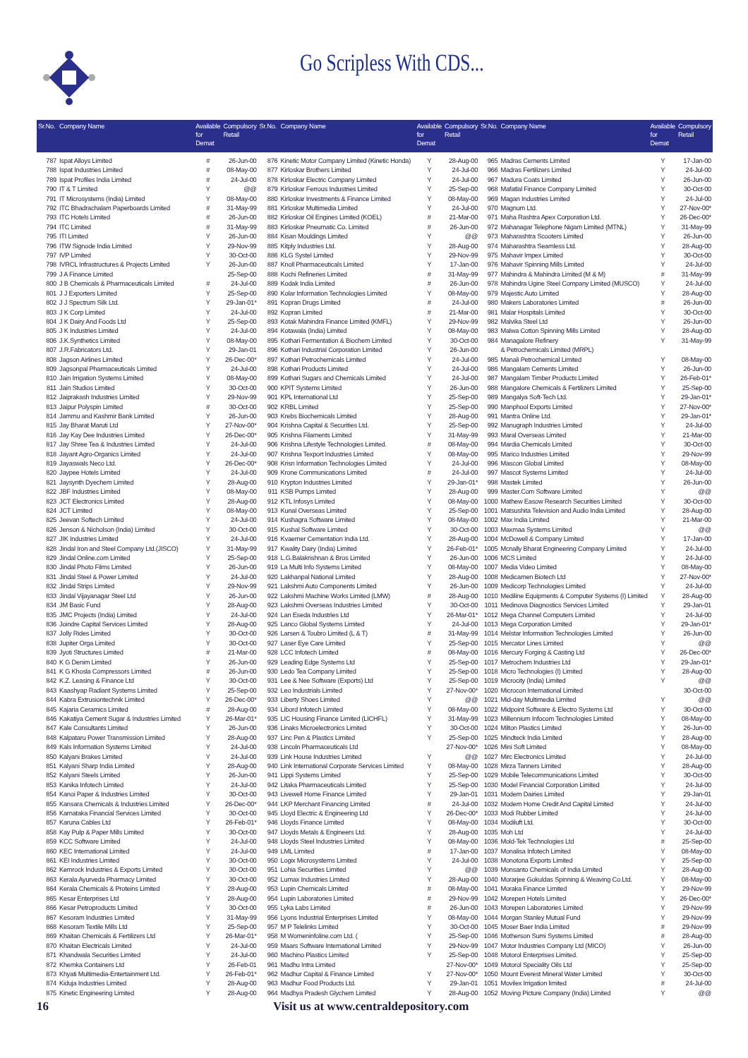Go Scripless With CDS...
| Sr.No. | Company Name | Available for Demat | Compulsory Retail |
| --- | --- | --- | --- |
| 787 | Ispat Alloys Limited | # | 26-Jun-00 |
| 788 | Ispat Industries Limited | # | 08-May-00 |
| 789 | Ispat Profiles India Limited | # | 24-Jul-00 |
| 790 | IT & T Limited | Y | @@ |
| 791 | IT Microsystems (India) Limited | Y | 08-May-00 |
| 792 | ITC Bhadrachalam Paperboards Limited | # | 31-May-99 |
| 793 | ITC Hotels Limited | # | 26-Jun-00 |
| 794 | ITC Limited | # | 31-May-99 |
| 795 | ITI Limited | Y | 26-Jun-00 |
| 796 | ITW Signode India Limited | Y | 29-Nov-99 |
| 797 | IVP Limited | Y | 30-Oct-00 |
| 798 | IVRCL Infrastructures & Projects Limited | Y | 26-Jun-00 |
| 799 | J A Finance Limited | | 25-Sep-00 |
| 800 | J B Chemicals & Pharmaceuticals Limited | # | 24-Jul-00 |
| 801 | J J Exporters Limited | Y | 25-Sep-00 |
| 802 | J J Spectrum Silk Ltd. | Y | 29-Jan-01* |
| 803 | J K Corp Limited | Y | 24-Jul-00 |
| 804 | J K Dairy And Foods Ltd | Y | 25-Sep-00 |
| 805 | J K Industries Limited | Y | 24-Jul-00 |
| 806 | J.K.Synthetics Limited | Y | 08-May-00 |
| 807 | J.R.Fabricators Ltd. | Y | 29-Jan-01 |
| 808 | Jagson Airlines Limited | Y | 26-Dec-00* |
| 809 | Jagsonpal Pharmaceuticals Limited | Y | 24-Jul-00 |
| 810 | Jain Irrigation Systems Limited | Y | 08-May-00 |
| 811 | Jain Studios Limited | Y | 30-Oct-00 |
| 812 | Jaiprakash Industries Limited | Y | 29-Nov-99 |
| 813 | Jaipur Polyspin Limited | # | 30-Oct-00 |
| 814 | Jammu and Kashmir Bank Limited | Y | 26-Jun-00 |
| 815 | Jay Bharat Maruti Ltd | Y | 27-Nov-00* |
| 816 | Jay Kay Dee Industries Limited | Y | 26-Dec-00* |
| 817 | Jay Shree Tea & Industries Limited | Y | 24-Jul-00 |
| 818 | Jayant Agro-Organics Limited | Y | 24-Jul-00 |
| 819 | Jayaswals Neco Ltd. | Y | 26-Dec-00* |
| 820 | Jaypee Hotels Limited | Y | 24-Jul-00 |
| 821 | Jaysynth Dyechem Limited | Y | 28-Aug-00 |
| 822 | JBF Industries Limited | Y | 08-May-00 |
| 823 | JCT Electronics Limited | Y | 28-Aug-00 |
| 824 | JCT Limited | Y | 08-May-00 |
| 825 | Jeevan Softech Limited | Y | 24-Jul-00 |
| 826 | Jenson & Nicholson (India) Limited | Y | 30-Oct-00 |
| 827 | JIK Industries Limited | Y | 24-Jul-00 |
| 828 | Jindal Iron and Steel Company Ltd.(JISCO) | Y | 31-May-99 |
| 829 | Jindal Online.com Limited | Y | 25-Sep-00 |
| 830 | Jindal Photo Films Limited | Y | 26-Jun-00 |
| 831 | Jindal Steel & Power Limited | Y | 24-Jul-00 |
| 832 | Jindal Strips Limited | Y | 29-Nov-99 |
| 833 | Jindal Vijayanagar Steel Ltd | Y | 26-Jun-00 |
| 834 | JM Basic Fund | Y | 28-Aug-00 |
| 835 | JMC Projects (India) Limited | Y | 24-Jul-00 |
| 836 | Joindre Capital Services Limited | Y | 28-Aug-00 |
| 837 | Jolly Rides Limited | Y | 30-Oct-00 |
| 838 | Jupiter Orga Limited | Y | 30-Oct-00 |
| 839 | Jyoti Structures Limited | # | 21-Mar-00 |
| 840 | K G Denim Limited | Y | 26-Jun-00 |
| 841 | K G Khosla Compressors Limited | # | 26-Jun-00 |
| 842 | K.Z. Leasing & Finance Ltd | Y | 30-Oct-00 |
| 843 | Kaashyap Radiant Systems Limited | Y | 25-Sep-00 |
| 844 | Kabra Extrusiontechnik Limited | Y | 26-Dec-00* |
| 845 | Kajaria Ceramics Limited | # | 28-Aug-00 |
| 846 | Kakatiya Cement Sugar & Industries Limited | Y | 26-Mar-01* |
| 847 | Kale Consultants Limited | Y | 26-Jun-00 |
| 848 | Kalpataru Power Transmission Limited | Y | 28-Aug-00 |
| 849 | Kals Information Systems Limited | Y | 24-Jul-00 |
| 850 | Kalyani Brakes Limited | Y | 24-Jul-00 |
| 851 | Kalyani Sharp India Limited | Y | 28-Aug-00 |
| 852 | Kalyani Steels Limited | Y | 26-Jun-00 |
| 853 | Kanika Infotech Limited | Y | 24-Jul-00 |
| 854 | Kanoi Paper & Industries Limited | Y | 30-Oct-00 |
| 855 | Kansara Chemicals & Industries Limited | Y | 26-Dec-00* |
| 856 | Karnataka Financial Services Limited | Y | 30-Oct-00 |
| 857 | Karuna Cables Ltd | Y | 26-Feb-01* |
| 858 | Kay Pulp & Paper Mills Limited | Y | 30-Oct-00 |
| 859 | KCC Software Limited | Y | 24-Jul-00 |
| 860 | KEC International Limited | Y | 24-Jul-00 |
| 861 | KEI Industries Limited | Y | 30-Oct-00 |
| 862 | Kemrock Industries & Exports Limited | Y | 30-Oct-00 |
| 863 | Kerala Ayurveda Pharmacy Limited | Y | 30-Oct-00 |
| 864 | Kerala Chemicals & Proteins Limited | Y | 28-Aug-00 |
| 865 | Kesar Enterprises Ltd | Y | 28-Aug-00 |
| 866 | Kesar Petroproducts Limited | Y | 30-Oct-00 |
| 867 | Kesoram Industries Limited | Y | 31-May-99 |
| 868 | Kesoram Textile Mills Ltd | Y | 25-Sep-00 |
| 869 | Khaitan Chemicals & Fertilizers Ltd | Y | 26-Mar-01* |
| 870 | Khaitan Electricals Limited | Y | 24-Jul-00 |
| 871 | Khandwala Securities Limited | Y | 24-Jul-00 |
| 872 | Khemka Containers Ltd | Y | 26-Feb-01 |
| 873 | Khyati Multimedia-Entertainment Ltd. | Y | 26-Feb-01* |
| 874 | Kiduja Industries Limited | Y | 28-Aug-00 |
| 875 | Kinetic Engineering Limited | Y | 28-Aug-00 |
| Sr.No. | Company Name | Available for Demat | Compulsory Retail |
| --- | --- | --- | --- |
| 876 | Kinetic Motor Company Limited (Kinetic Honda) | Y | 28-Aug-00 |
| 877 | Kirloskar Brothers Limited | Y | 24-Jul-00 |
| 878 | Kirloskar Electric Company Limited | Y | 24-Jul-00 |
| 879 | Kirloskar Ferrous Industries Limited | Y | 25-Sep-00 |
| 880 | Kirloskar Investments & Finance Limited | Y | 08-May-00 |
| 881 | Kirloskar Multimedia Limited | Y | 24-Jul-00 |
| 882 | Kirloskar Oil Engines Limited (KOEL) | # | 21-Mar-00 |
| 883 | Kirloskar Pneumatic Co. Limited | # | 26-Jun-00 |
| 884 | Kisan Mouldings Limited | Y | @@ |
| 885 | Kitply Industries Ltd. | Y | 28-Aug-00 |
| 886 | KLG Systel Limited | Y | 29-Nov-99 |
| 887 | Knoll Pharmaceuticals Limited | Y | 17-Jan-00 |
| 888 | Kochi Refineries Limited | # | 31-May-99 |
| 889 | Kodak India Limited | # | 26-Jun-00 |
| 890 | Kolar Information Technologies Limited | Y | 08-May-00 |
| 891 | Kopran Drugs Limited | # | 24-Jul-00 |
| 892 | Kopran Limited | # | 21-Mar-00 |
| 893 | Kotak Mahindra Finance Limited (KMFL) | Y | 29-Nov-99 |
| 894 | Kotawala (India) Limited | Y | 08-May-00 |
| 895 | Kothari Fermentation & Biochem Limited | Y | 30-Oct-00 |
| 896 | Kothari Industrial Corporation Limited | Y | 26-Jun-00 |
| 897 | Kothari Petrochemicals Limited | Y | 24-Jul-00 |
| 898 | Kothari Products Limited | Y | 24-Jul-00 |
| 899 | Kothari Sugars and Chemicals Limited | Y | 24-Jul-00 |
| 900 | KPIT Systems Limited | Y | 26-Jun-00 |
| 901 | KPL International Ltd | Y | 25-Sep-00 |
| 902 | KRBL Limited | Y | 25-Sep-00 |
| 903 | Krebs Biochemicals Limited | Y | 28-Aug-00 |
| 904 | Krishna Capital & Securities Ltd. | Y | 25-Sep-00 |
| 905 | Krishna Filaments Limited | Y | 31-May-99 |
| 906 | Krishna Lifestyle Technologies Limited. | # | 08-May-00 |
| 907 | Krishna Texport Industries Limited | Y | 08-May-00 |
| 908 | Krisn Information Technologies Limited | Y | 24-Jul-00 |
| 909 | Krone Communications Limited | # | 24-Jul-00 |
| 910 | Krypton Industries Limited | Y | 29-Jan-01* |
| 911 | KSB Pumps Limited | Y | 28-Aug-00 |
| 912 | KTL Infosys Limited | Y | 08-May-00 |
| 913 | Kunal Overseas Limited | Y | 25-Sep-00 |
| 914 | Kushagra Software Limited | Y | 08-May-00 |
| 915 | Kushal Software Limited | Y | 30-Oct-00 |
| 916 | Kvaerner Cementation India Ltd. | Y | 28-Aug-00 |
| 917 | Kwality Dairy (India) Limited | Y | 26-Feb-01* |
| 918 | L.G.Balakrishnan & Bros Limited | Y | 26-Jun-00 |
| 919 | La Multi Info Systems Limited | Y | 08-May-00 |
| 920 | Lakhanpal National Limited | Y | 28-Aug-00 |
| 921 | Lakshmi Auto Components Limited | Y | 26-Jun-00 |
| 922 | Lakshmi Machine Works Limited (LMW) | # | 28-Aug-00 |
| 923 | Lakshmi Overseas Industries Limited | Y | 30-Oct-00 |
| 924 | Lan Eseda Industries Ltd | Y | 26-Mar-01* |
| 925 | Lanco Global Systems Limited | Y | 24-Jul-00 |
| 926 | Larsen & Toubro Limited (L & T) | # | 31-May-99 |
| 927 | Laser Eye Care Limited | Y | 25-Sep-00 |
| 928 | LCC Infotech Limited | # | 08-May-00 |
| 929 | Leading Edge Systems Ltd | Y | 25-Sep-00 |
| 930 | Ledo Tea Company Limited | Y | 25-Sep-00 |
| 931 | Lee & Nee Software (Exports) Ltd | Y | 25-Sep-00 |
| 932 | Leo Industrials Limited | Y | 27-Nov-00* |
| 933 | Liberty Shoes Limited | Y | @@ |
| 934 | Libord Infotech Limited | Y | 08-May-00 |
| 935 | LIC Housing Finance Limited (LICHFL) | Y | 31-May-99 |
| 936 | Linaks Microelectronics Limited | Y | 30-Oct-00 |
| 937 | Linc Pen & Plastics Limited | Y | 25-Sep-00 |
| 938 | Lincoln Pharmaceuticals Ltd | | 27-Nov-00* |
| 939 | Link House Industries Limited | Y | @@ |
| 940 | Link International Corporate Services Limited | Y | 08-May-00 |
| 941 | Lippi Systems Limited | Y | 25-Sep-00 |
| 942 | Litaka Pharmaceuticals Limited | Y | 25-Sep-00 |
| 943 | Livewell Home Finance Limited | Y | 29-Jan-01 |
| 944 | LKP Merchant Financing Limited | # | 24-Jul-00 |
| 945 | Lloyd Electric & Engineering Ltd | Y | 26-Dec-00* |
| 946 | Lloyds Finance Limited | Y | 08-May-00 |
| 947 | Lloyds Metals & Engineers Ltd. | Y | 28-Aug-00 |
| 948 | Lloyds Steel Industries Limited | Y | 08-May-00 |
| 949 | LML Limited | # | 17-Jan-00 |
| 950 | Logix Microsystems Limited | Y | 24-Jul-00 |
| 951 | Lohia Securities Limited | Y | @@ |
| 952 | Lumax Industries Limited | Y | 28-Aug-00 |
| 953 | Lupin Chemicals Limited | # | 08-May-00 |
| 954 | Lupin Laboratories Limited | # | 29-Nov-99 |
| 955 | Lyka Labs Limited | # | 26-Jun-00 |
| 956 | Lyons Industrial Enterprises Limited | Y | 08-May-00 |
| 957 | M P Telelinks Limited | Y | 30-Oct-00 |
| 958 | M Womeninfoline.com Ltd. ( | Y | 25-Sep-00 |
| 959 | Maars Software International Limited | Y | 29-Nov-99 |
| 960 | Machino Plastics Limited | Y | 25-Sep-00 |
| 961 | Madhu Intra Limited | | 27-Nov-00* |
| 962 | Madhur Capital & Finance Limited | Y | 27-Nov-00* |
| 963 | Madhur Food Products Ltd. | Y | 29-Jan-01 |
| 964 | Madhya Pradesh Glychem Limited | Y | 28-Aug-00 |
| Sr.No. | Company Name | Available for Demat | Compulsory Retail |
| --- | --- | --- | --- |
| 965 | Madras Cements Limited | Y | 17-Jan-00 |
| 966 | Madras Fertilizers Limited | Y | 24-Jul-00 |
| 967 | Madura Coats Limited | Y | 26-Jun-00 |
| 968 | Mafatlal Finance Company Limited | Y | 30-Oct-00 |
| 969 | Magan Industries Limited | Y | 24-Jul-00 |
| 970 | Magnum Ltd. | Y | 27-Nov-00* |
| 971 | Maha Rashtra Apex Corporation Ltd. | Y | 26-Dec-00* |
| 972 | Mahanagar Telephone Nigam Limited (MTNL) | Y | 31-May-99 |
| 973 | Maharashtra Scooters Limited | Y | 26-Jun-00 |
| 974 | Maharashtra Seamless Ltd. | Y | 28-Aug-00 |
| 975 | Mahavir Impex Limited | Y | 30-Oct-00 |
| 976 | Mahavir Spinning Mills Limited | Y | 24-Jul-00 |
| 977 | Mahindra & Mahindra Limited (M & M) | # | 31-May-99 |
| 978 | Mahindra Ugine Steel Company Limited (MUSCO) | Y | 24-Jul-00 |
| 979 | Majestic Auto Limited | Y | 28-Aug-00 |
| 980 | Makers Laboratories Limited | # | 26-Jun-00 |
| 981 | Malar Hospitals Limited | Y | 30-Oct-00 |
| 982 | Malvika Steel Ltd | Y | 26-Jun-00 |
| 983 | Malwa Cotton Spinning Mills Limited | Y | 28-Aug-00 |
| 984 | Managalore Refinery | Y | 31-May-99 |
| | & Petrochemicals Limited (MRPL) | | |
| 985 | Manali Petrochemical Limited | Y | 08-May-00 |
| 986 | Mangalam Cements Limited | Y | 26-Jun-00 |
| 987 | Mangalam Timber Products Limited | Y | 26-Feb-01* |
| 988 | Mangalore Chemicals & Fertilizers Limited | Y | 25-Sep-00 |
| 989 | Mangalya Soft-Tech Ltd. | Y | 29-Jan-01* |
| 990 | Manphool Exports Limited | Y | 27-Nov-00* |
| 991 | Mantra Online Ltd. | Y | 29-Jan-01* |
| 992 | Manugraph Industries Limited | Y | 24-Jul-00 |
| 993 | Maral Overseas Limited | Y | 21-Mar-00 |
| 994 | Mardia Chemicals Limited | Y | 30-Oct-00 |
| 995 | Marico Industries Limited | Y | 29-Nov-99 |
| 996 | Mascon Global Limited | Y | 08-May-00 |
| 997 | Mascot Systems Limited | Y | 24-Jul-00 |
| 998 | Mastek Limited | Y | 26-Jun-00 |
| 999 | Master.Com Software Limited | Y | @@ |
| 1000 | Mathew Easow Research Securities Limited | Y | 30-Oct-00 |
| 1001 | Matsushita Television and Audio India Limited | Y | 28-Aug-00 |
| 1002 | Max India Limited | Y | 21-Mar-00 |
| 1003 | Maxmaa Systems Limited | Y | @@ |
| 1004 | McDowell & Company Limited | Y | 17-Jan-00 |
| 1005 | Mcnally Bharat Engineering Company Limited | Y | 24-Jul-00 |
| 1006 | MCS Limited | Y | 24-Jul-00 |
| 1007 | Media Video Limited | Y | 08-May-00 |
| 1008 | Medicamen Biotech Ltd | Y | 27-Nov-00* |
| 1009 | Medicorp Technologies Limited | Y | 24-Jul-00 |
| 1010 | Mediline Equipments & Computer Systems (I) Limited | Y | 28-Aug-00 |
| 1011 | Medinova Diagnostics Services Limited | Y | 29-Jan-01 |
| 1012 | Mega Channel Computers Limited | Y | 24-Jul-00 |
| 1013 | Mega Corporation Limited | Y | 29-Jan-01* |
| 1014 | Melstar Information Technologies Limited | Y | 26-Jun-00 |
| 1015 | Mercator Lines Limited | Y | @@ |
| 1016 | Mercury Forging & Casting Ltd | Y | 26-Dec-00* |
| 1017 | Metrochem Industries Ltd | Y | 29-Jan-01* |
| 1018 | Micro Technologies (I) Limited | Y | 28-Aug-00 |
| 1019 | Microcity (India) Limited | Y | @@ |
| 1020 | Microcon International Limited | | 30-Oct-00 |
| 1021 | Mid-day Multimedia Limited | Y | @@ |
| 1022 | Midpoint Software & Electro Systems Ltd | Y | 30-Oct-00 |
| 1023 | Millennium Infocom Technologies Limited | Y | 08-May-00 |
| 1024 | Milton Plastics Limited | Y | 26-Jun-00 |
| 1025 | Mindteck India Limited | Y | 28-Aug-00 |
| 1026 | Mini Soft Limited | Y | 08-May-00 |
| 1027 | Mirc Electronics Limited | Y | 24-Jul-00 |
| 1028 | Mirza Tanners Limited | Y | 28-Aug-00 |
| 1029 | Mobile Telecommunications Limited | Y | 30-Oct-00 |
| 1030 | Model Financial Corporation Limited | Y | 24-Jul-00 |
| 1031 | Modern Dairies Limited | Y | 29-Jan-01 |
| 1032 | Modern Home Credit And Capital Limited | Y | 24-Jul-00 |
| 1033 | Modi Rubber Limited | Y | 24-Jul-00 |
| 1034 | Modiluft Ltd. | Y | 30-Oct-00 |
| 1035 | Moh Ltd | Y | 24-Jul-00 |
| 1036 | Mold-Tek Technologies Ltd | # | 25-Sep-00 |
| 1037 | Monalisa Infotech Limited | Y | 08-May-00 |
| 1038 | Monotona Exports Limited | Y | 25-Sep-00 |
| 1039 | Monsanto Chemicals of India Limited | Y | 28-Aug-00 |
| 1040 | Morarjee Gokuldas Spinning & Weaving Co.Ltd. | Y | 08-May-00 |
| 1041 | Moraka Finance Limited | Y | 29-Nov-99 |
| 1042 | Morepen Hotels Limited | Y | 26-Dec-00* |
| 1043 | Morepen Laboratories Limited | Y | 29-Nov-99 |
| 1044 | Morgan Stanley Mutual Fund | Y | 29-Nov-99 |
| 1045 | Moser Baer India Limited | # | 29-Nov-99 |
| 1046 | Motherson Sumi Systems Limited | # | 28-Aug-00 |
| 1047 | Motor Industries Company Ltd (MICO) | Y | 26-Jun-00 |
| 1048 | Motorol Enterprises Limited. | Y | 25-Sep-00 |
| 1049 | Motorol Speciality Oils Ltd | Y | 25-Sep-00 |
| 1050 | Mount Everest Mineral Water Limited | Y | 30-Oct-00 |
| 1051 | Movilex Irrigation limited | # | 24-Jul-00 |
| 1052 | Moving Picture Company (India) Limited | Y | @@ |
16 Visit us at www.centraldepository.com